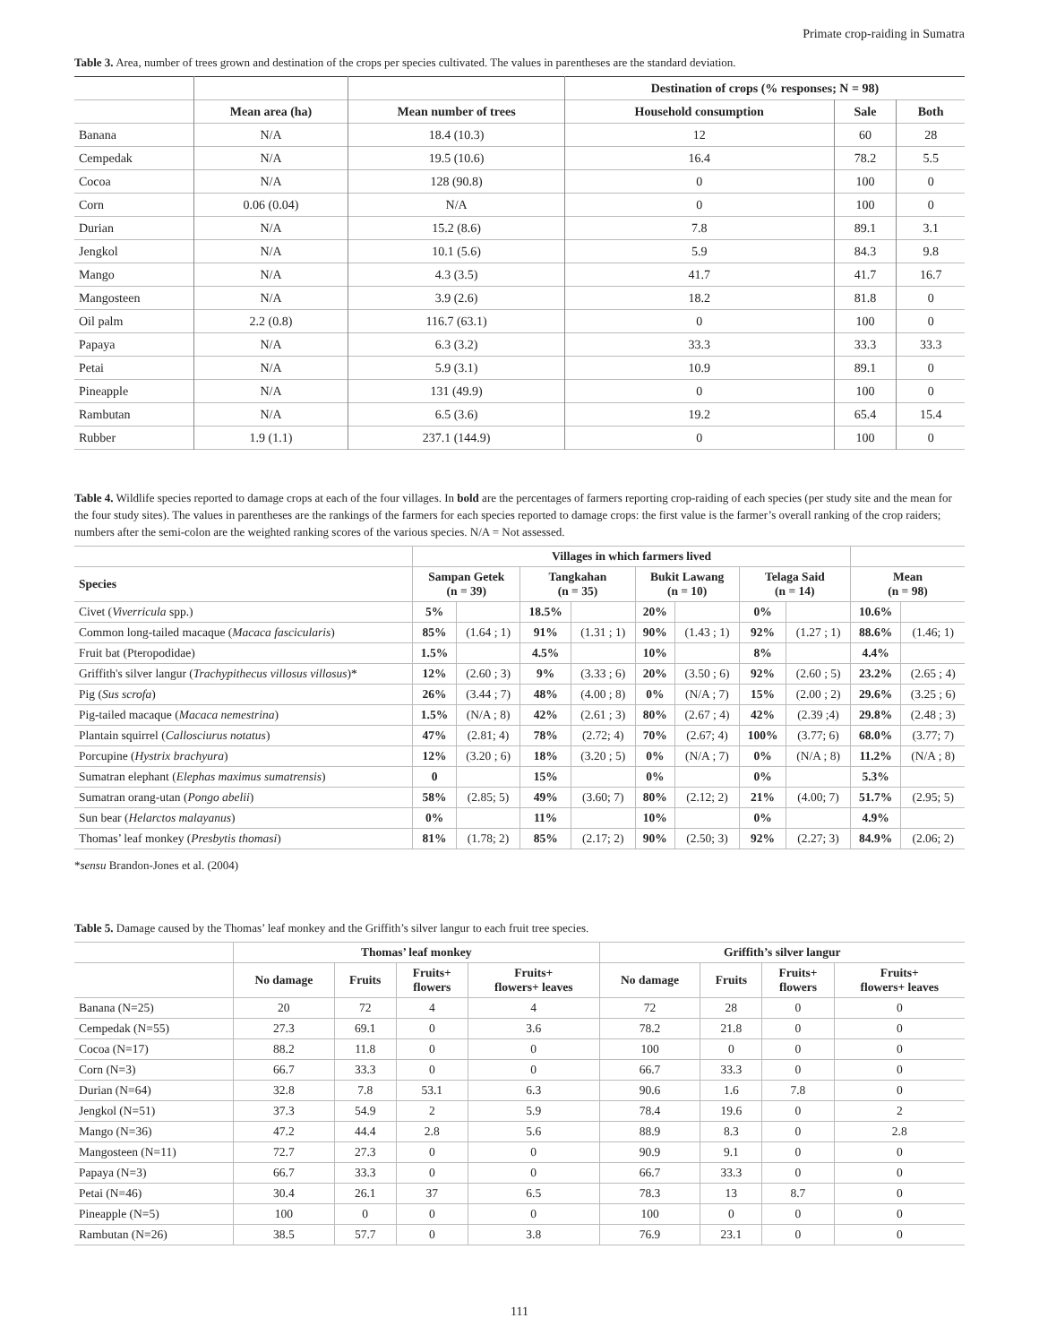Primate crop-raiding in Sumatra
Table 3. Area, number of trees grown and destination of the crops per species cultivated. The values in parentheses are the standard deviation.
| | | | Destination of crops (% responses; N = 98) | | |
| --- | --- | --- | --- | --- | --- |
| | Mean area (ha) | Mean number of trees | Household consumption | Sale | Both |
| Banana | N/A | 18.4 (10.3) | 12 | 60 | 28 |
| Cempedak | N/A | 19.5 (10.6) | 16.4 | 78.2 | 5.5 |
| Cocoa | N/A | 128 (90.8) | 0 | 100 | 0 |
| Corn | 0.06 (0.04) | N/A | 0 | 100 | 0 |
| Durian | N/A | 15.2 (8.6) | 7.8 | 89.1 | 3.1 |
| Jengkol | N/A | 10.1 (5.6) | 5.9 | 84.3 | 9.8 |
| Mango | N/A | 4.3 (3.5) | 41.7 | 41.7 | 16.7 |
| Mangosteen | N/A | 3.9 (2.6) | 18.2 | 81.8 | 0 |
| Oil palm | 2.2 (0.8) | 116.7 (63.1) | 0 | 100 | 0 |
| Papaya | N/A | 6.3 (3.2) | 33.3 | 33.3 | 33.3 |
| Petai | N/A | 5.9 (3.1) | 10.9 | 89.1 | 0 |
| Pineapple | N/A | 131 (49.9) | 0 | 100 | 0 |
| Rambutan | N/A | 6.5 (3.6) | 19.2 | 65.4 | 15.4 |
| Rubber | 1.9 (1.1) | 237.1 (144.9) | 0 | 100 | 0 |
Table 4. Wildlife species reported to damage crops at each of the four villages. In bold are the percentages of farmers reporting crop-raiding of each species (per study site and the mean for the four study sites). The values in parentheses are the rankings of the farmers for each species reported to damage crops: the first value is the farmer’s overall ranking of the crop raiders; numbers after the semi-colon are the weighted ranking scores of the various species. N/A = Not assessed.
| | Villages in which farmers lived | | | | | | | | | |
| --- | --- | --- | --- | --- | --- | --- | --- | --- | --- | --- |
| Species | Sampan Getek (n = 39) | | Tangkahan (n = 35) | | Bukit Lawang (n = 10) | | Telaga Said (n = 14) | | Mean (n = 98) | |
| Civet ( Viverricula spp.) | 5% | | 18.5% | | 20% | | 0% | | 10.6% | |
| Common long-tailed macaque ( Macaca fascicularis ) | 85% | (1.64 ; 1) | 91% | (1.31 ; 1) | 90% | (1.43 ; 1) | 92% | (1.27 ; 1) | 88.6% | (1.46; 1) |
| Fruit bat (Pteropodidae) | 1.5% | | 4.5% | | 10% | | 8% | | 4.4% | |
| Griffith's silver langur ( Trachypithecus villosus villosus )* | 12% | (2.60 ; 3) | 9% | (3.33 ; 6) | 20% | (3.50 ; 6) | 92% | (2.60 ; 5) | 23.2% | (2.65 ; 4) |
| Pig ( Sus scrofa ) | 26% | (3.44 ; 7) | 48% | (4.00 ; 8) | 0% | (N/A ; 7) | 15% | (2.00 ; 2) | 29.6% | (3.25 ; 6) |
| Pig-tailed macaque ( Macaca nemestrina ) | 1.5% | (N/A ; 8) | 42% | (2.61 ; 3) | 80% | (2.67 ; 4) | 42% | (2.39 ;4) | 29.8% | (2.48 ; 3) |
| Plantain squirrel ( Callosciurus notatus ) | 47% | (2.81; 4) | 78% | (2.72; 4) | 70% | (2.67; 4) | 100% | (3.77; 6) | 68.0% | (3.77; 7) |
| Porcupine ( Hystrix brachyura ) | 12% | (3.20 ; 6) | 18% | (3.20 ; 5) | 0% | (N/A ; 7) | 0% | (N/A ; 8) | 11.2% | (N/A ; 8) |
| Sumatran elephant ( Elephas maximus sumatrensis ) | 0 | | 15% | | 0% | | 0% | | 5.3% | |
| Sumatran orang-utan ( Pongo abelii ) | 58% | (2.85; 5) | 49% | (3.60; 7) | 80% | (2.12; 2) | 21% | (4.00; 7) | 51.7% | (2.95; 5) |
| Sun bear ( Helarctos malayanus ) | 0% | | 11% | | 10% | | 0% | | 4.9% | |
| Thomas’ leaf monkey ( Presbytis thomasi ) | 81% | (1.78; 2) | 85% | (2.17; 2) | 90% | (2.50; 3) | 92% | (2.27; 3) | 84.9% | (2.06; 2) |
*sensu Brandon-Jones et al. (2004)
Table 5. Damage caused by the Thomas’ leaf monkey and the Griffith’s silver langur to each fruit tree species.
| | Thomas’ leaf monkey | | | | Griffith’s silver langur | | | |
| --- | --- | --- | --- | --- | --- | --- | --- | --- |
| | No damage | Fruits | Fruits+ flowers | Fruits+ flowers+ leaves | No damage | Fruits | Fruits+ flowers | Fruits+ flowers+ leaves |
| Banana (N=25) | 20 | 72 | 4 | 4 | 72 | 28 | 0 | 0 |
| Cempedak (N=55) | 27.3 | 69.1 | 0 | 3.6 | 78.2 | 21.8 | 0 | 0 |
| Cocoa (N=17) | 88.2 | 11.8 | 0 | 0 | 100 | 0 | 0 | 0 |
| Corn (N=3) | 66.7 | 33.3 | 0 | 0 | 66.7 | 33.3 | 0 | 0 |
| Durian (N=64) | 32.8 | 7.8 | 53.1 | 6.3 | 90.6 | 1.6 | 7.8 | 0 |
| Jengkol (N=51) | 37.3 | 54.9 | 2 | 5.9 | 78.4 | 19.6 | 0 | 2 |
| Mango (N=36) | 47.2 | 44.4 | 2.8 | 5.6 | 88.9 | 8.3 | 0 | 2.8 |
| Mangosteen (N=11) | 72.7 | 27.3 | 0 | 0 | 90.9 | 9.1 | 0 | 0 |
| Papaya (N=3) | 66.7 | 33.3 | 0 | 0 | 66.7 | 33.3 | 0 | 0 |
| Petai (N=46) | 30.4 | 26.1 | 37 | 6.5 | 78.3 | 13 | 8.7 | 0 |
| Pineapple (N=5) | 100 | 0 | 0 | 0 | 100 | 0 | 0 | 0 |
| Rambutan (N=26) | 38.5 | 57.7 | 0 | 3.8 | 76.9 | 23.1 | 0 | 0 |
111